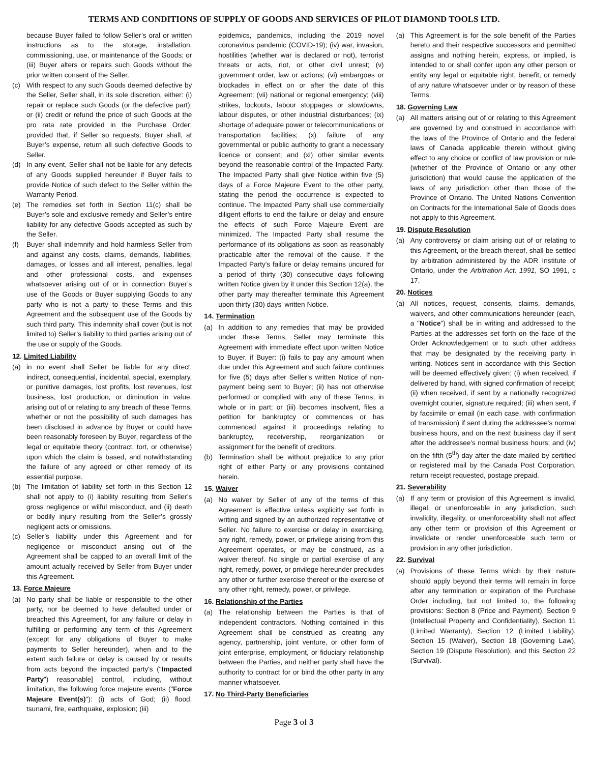TERMS AND CONDITIONS OF SUPPLY OF GOODS AND SERVICES OF PILOT DIAMOND TOOLS LTD.
because Buyer failed to follow Seller’s oral or written instructions as to the storage, installation, commissioning, use, or maintenance of the Goods; or (iii) Buyer alters or repairs such Goods without the prior written consent of the Seller.
(c) With respect to any such Goods deemed defective by the Seller, Seller shall, in its sole discretion, either: (i) repair or replace such Goods (or the defective part); or (ii) credit or refund the price of such Goods at the pro rata rate provided in the Purchase Order; provided that, if Seller so requests, Buyer shall, at Buyer’s expense, return all such defective Goods to Seller.
(d) In any event, Seller shall not be liable for any defects of any Goods supplied hereunder if Buyer fails to provide Notice of such defect to the Seller within the Warranty Period.
(e) The remedies set forth in Section 11(c) shall be Buyer’s sole and exclusive remedy and Seller’s entire liability for any defective Goods accepted as such by the Seller.
(f) Buyer shall indemnify and hold harmless Seller from and against any costs, claims, demands, liabilities, damages, or losses and all interest, penalties, legal and other professional costs, and expenses whatsoever arising out of or in connection Buyer’s use of the Goods or Buyer supplying Goods to any party who is not a party to these Terms and this Agreement and the subsequent use of the Goods by such third party. This indemnity shall cover (but is not limited to) Seller’s liability to third parties arising out of the use or supply of the Goods.
12. Limited Liability
(a) in no event shall Seller be liable for any direct, indirect, consequential, incidental, special, exemplary, or punitive damages, lost profits, lost revenues, lost business, lost production, or diminution in value, arising out of or relating to any breach of these Terms, whether or not the possibility of such damages has been disclosed in advance by Buyer or could have been reasonably foreseen by Buyer, regardless of the legal or equitable theory (contract, tort, or otherwise) upon which the claim is based, and notwithstanding the failure of any agreed or other remedy of its essential purpose.
(b) The limitation of liability set forth in this Section 12 shall not apply to (i) liability resulting from Seller’s gross negligence or wilful misconduct, and (ii) death or bodily injury resulting from the Seller’s grossly negligent acts or omissions.
(c) Seller’s liability under this Agreement and for negligence or misconduct arising out of the Agreement shall be capped to an overall limit of the amount actually received by Seller from Buyer under this Agreement.
13. Force Majeure
(a) No party shall be liable or responsible to the other party, nor be deemed to have defaulted under or breached this Agreement, for any failure or delay in fulfilling or performing any term of this Agreement (except for any obligations of Buyer to make payments to Seller hereunder), when and to the extent such failure or delay is caused by or results from acts beyond the impacted party's ("Impacted Party") reasonable] control, including, without limitation, the following force majeure events ("Force Majeure Event(s)"): (i) acts of God; (ii) flood, tsunami, fire, earthquake, explosion; (iii)
epidemics, pandemics, including the 2019 novel coronavirus pandemic (COVID-19); (iv) war, invasion, hostilities (whether war is declared or not), terrorist threats or acts, riot, or other civil unrest; (v) government order, law or actions; (vi) embargoes or blockades in effect on or after the date of this Agreement; (vii) national or regional emergency; (viii) strikes, lockouts, labour stoppages or slowdowns, labour disputes, or other industrial disturbances; (ix) shortage of adequate power or telecommunications or transportation facilities; (x) failure of any governmental or public authority to grant a necessary licence or consent; and (xi) other similar events beyond the reasonable control of the Impacted Party. The Impacted Party shall give Notice within five (5) days of a Force Majeure Event to the other party, stating the period the occurrence is expected to continue. The Impacted Party shall use commercially diligent efforts to end the failure or delay and ensure the effects of such Force Majeure Event are minimized. The Impacted Party shall resume the performance of its obligations as soon as reasonably practicable after the removal of the cause. If the Impacted Party's failure or delay remains uncured for a period of thirty (30) consecutive days following written Notice given by it under this Section 12(a), the other party may thereafter terminate this Agreement upon thirty (30) days' written Notice.
14. Termination
(a) In addition to any remedies that may be provided under these Terms, Seller may terminate this Agreement with immediate effect upon written Notice to Buyer, if Buyer: (i) fails to pay any amount when due under this Agreement and such failure continues for five (5) days after Seller’s written Notice of non-payment being sent to Buyer; (ii) has not otherwise performed or complied with any of these Terms, in whole or in part; or (iii) becomes insolvent, files a petition for bankruptcy or commences or has commenced against it proceedings relating to bankruptcy, receivership, reorganization or assignment for the benefit of creditors.
(b) Termination shall be without prejudice to any prior right of either Party or any provisions contained herein.
15. Waiver
(a) No waiver by Seller of any of the terms of this Agreement is effective unless explicitly set forth in writing and signed by an authorized representative of Seller. No failure to exercise or delay in exercising, any right, remedy, power, or privilege arising from this Agreement operates, or may be construed, as a waiver thereof. No single or partial exercise of any right, remedy, power, or privilege hereunder precludes any other or further exercise thereof or the exercise of any other right, remedy, power, or privilege.
16. Relationship of the Parties
(a) The relationship between the Parties is that of independent contractors. Nothing contained in this Agreement shall be construed as creating any agency, partnership, joint venture, or other form of joint enterprise, employment, or fiduciary relationship between the Parties, and neither party shall have the authority to contract for or bind the other party in any manner whatsoever.
17. No Third-Party Beneficiaries
(a) This Agreement is for the sole benefit of the Parties hereto and their respective successors and permitted assigns and nothing herein, express, or implied, is intended to or shall confer upon any other person or entity any legal or equitable right, benefit, or remedy of any nature whatsoever under or by reason of these Terms.
18. Governing Law
(a) All matters arising out of or relating to this Agreement are governed by and construed in accordance with the laws of the Province of Ontario and the federal laws of Canada applicable therein without giving effect to any choice or conflict of law provision or rule (whether of the Province of Ontario or any other jurisdiction) that would cause the application of the laws of any jurisdiction other than those of the Province of Ontario. The United Nations Convention on Contracts for the International Sale of Goods does not apply to this Agreement.
19. Dispute Resolution
(a) Any controversy or claim arising out of or relating to this Agreement, or the breach thereof, shall be settled by arbitration administered by the ADR Institute of Ontario, under the Arbitration Act, 1991, SO 1991, c 17.
20. Notices
(a) All notices, request, consents, claims, demands, waivers, and other communications hereunder (each, a "Notice") shall be in writing and addressed to the Parties at the addresses set forth on the face of the Order Acknowledgement or to such other address that may be designated by the receiving party in writing. Notices sent in accordance with this Section will be deemed effectively given: (i) when received, if delivered by hand, with signed confirmation of receipt; (ii) when received, if sent by a nationally recognized overnight courier, signature required; (iii) when sent, if by facsimile or email (in each case, with confirmation of transmission) if sent during the addressee's normal business hours, and on the next business day if sent after the addressee's normal business hours; and (iv) on the fifth (5<sup>th</sup>) day after the date mailed by certified or registered mail by the Canada Post Corporation, return receipt requested, postage prepaid.
21. Severability
(a) If any term or provision of this Agreement is invalid, illegal, or unenforceable in any jurisdiction, such invalidity, illegality, or unenforceability shall not affect any other term or provision of this Agreement or invalidate or render unenforceable such term or provision in any other jurisdiction.
22. Survival
(a) Provisions of these Terms which by their nature should apply beyond their terms will remain in force after any termination or expiration of the Purchase Order including, but not limited to, the following provisions: Section 8 (Price and Payment), Section 9 (Intellectual Property and Confidentiality), Section 11 (Limited Warranty), Section 12 (Limited Liability), Section 15 (Waiver), Section 18 (Governing Law), Section 19 (Dispute Resolution), and this Section 22 (Survival).
Page 3 of 3